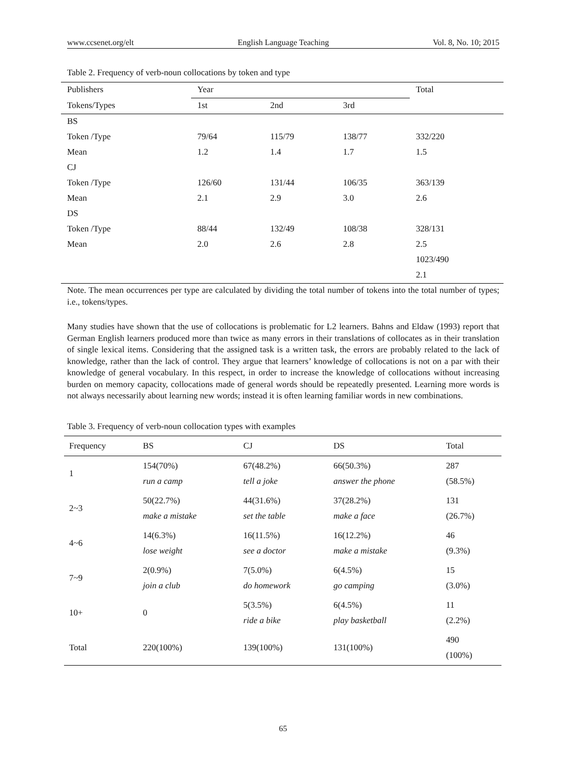www.ccsenet.org/elt English Language Teaching Vol. 8, No. 10; 2015
Table 2. Frequency of verb-noun collocations by token and type
| Publishers | Year | | | Total |
| --- | --- | --- | --- | --- |
| Tokens/Types | 1st | 2nd | 3rd | |
| BS | | | | |
| Token /Type | 79/64 | 115/79 | 138/77 | 332/220 |
| Mean | 1.2 | 1.4 | 1.7 | 1.5 |
| CJ | | | | |
| Token /Type | 126/60 | 131/44 | 106/35 | 363/139 |
| Mean | 2.1 | 2.9 | 3.0 | 2.6 |
| DS | | | | |
| Token /Type | 88/44 | 132/49 | 108/38 | 328/131 |
| Mean | 2.0 | 2.6 | 2.8 | 2.5 |
| | | | | 1023/490 |
| | | | | 2.1 |
Note. The mean occurrences per type are calculated by dividing the total number of tokens into the total number of types; i.e., tokens/types.
Many studies have shown that the use of collocations is problematic for L2 learners. Bahns and Eldaw (1993) report that German English learners produced more than twice as many errors in their translations of collocates as in their translation of single lexical items. Considering that the assigned task is a written task, the errors are probably related to the lack of knowledge, rather than the lack of control. They argue that learners’ knowledge of collocations is not on a par with their knowledge of general vocabulary. In this respect, in order to increase the knowledge of collocations without increasing burden on memory capacity, collocations made of general words should be repeatedly presented. Learning more words is not always necessarily about learning new words; instead it is often learning familiar words in new combinations.
Table 3. Frequency of verb-noun collocation types with examples
| Frequency | BS | CJ | DS | Total |
| --- | --- | --- | --- | --- |
| 1 | 154(70%) run a camp | 67(48.2%) tell a joke | 66(50.3%) answer the phone | 287 (58.5%) |
| 2~3 | 50(22.7%) make a mistake | 44(31.6%) set the table | 37(28.2%) make a face | 131 (26.7%) |
| 4~6 | 14(6.3%) lose weight | 16(11.5%) see a doctor | 16(12.2%) make a mistake | 46 (9.3%) |
| 7~9 | 2(0.9%) join a club | 7(5.0%) do homework | 6(4.5%) go camping | 15 (3.0%) |
| 10+ | 0 | 5(3.5%) ride a bike | 6(4.5%) play basketball | 11 (2.2%) |
| Total | 220(100%) | 139(100%) | 131(100%) | 490 (100%) |
65